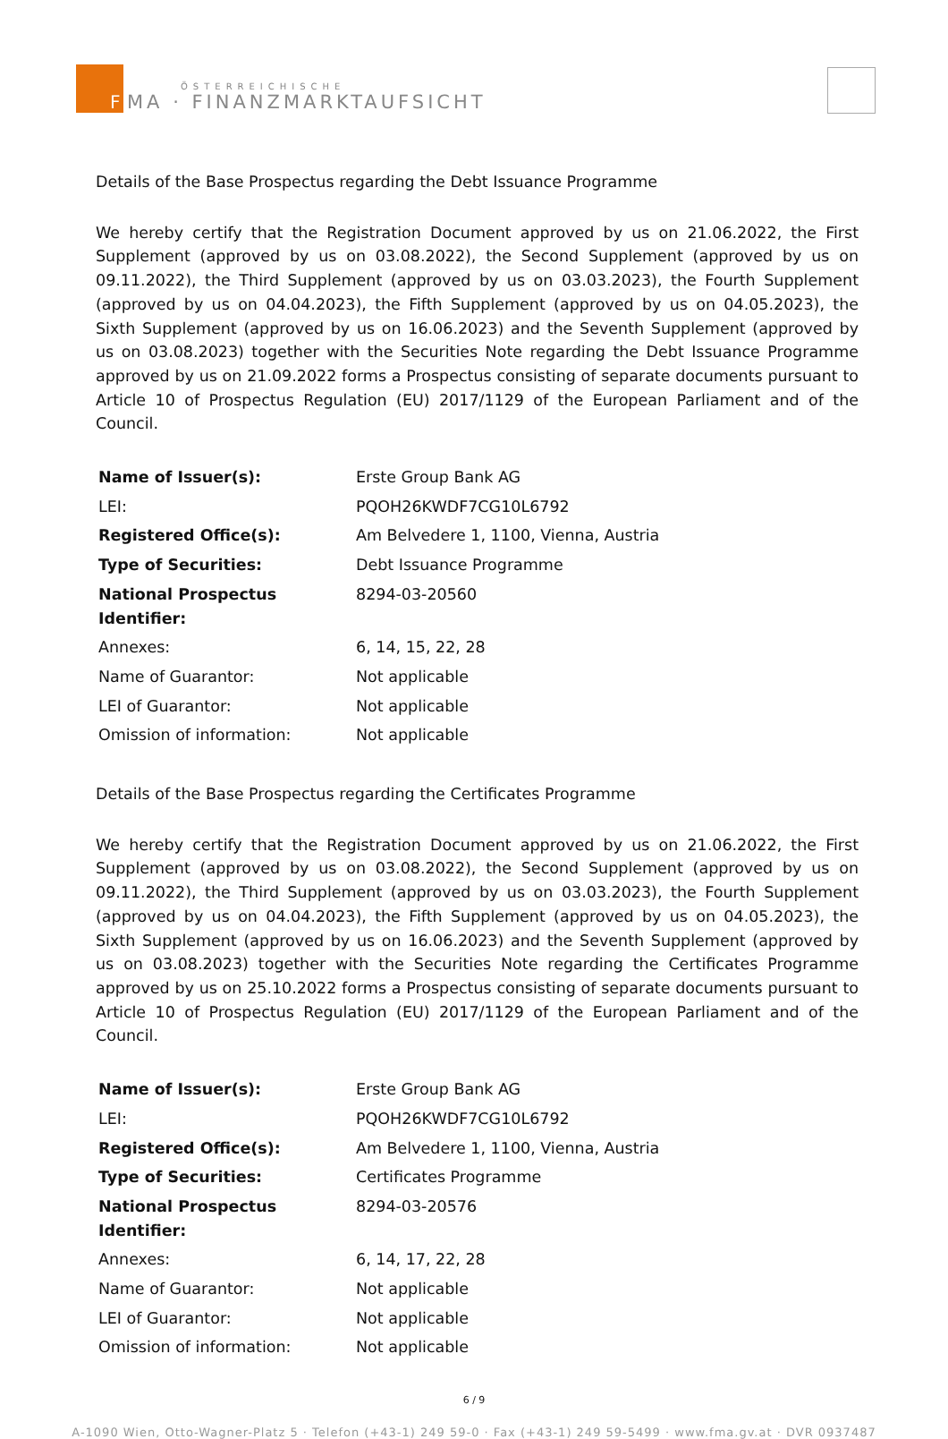F
ÖSTERREICHISCHE
MA · FINANZMARKTAUFSICHT
Details of the Base Prospectus regarding the Debt Issuance Programme
We hereby certify that the Registration Document approved by us on 21.06.2022, the First Supplement (approved by us on 03.08.2022), the Second Supplement (approved by us on 09.11.2022), the Third Supplement (approved by us on 03.03.2023), the Fourth Supplement (approved by us on 04.04.2023), the Fifth Supplement (approved by us on 04.05.2023), the Sixth Supplement (approved by us on 16.06.2023) and the Seventh Supplement (approved by us on 03.08.2023) together with the Securities Note regarding the Debt Issuance Programme approved by us on 21.09.2022 forms a Prospectus consisting of separate documents pursuant to Article 10 of Prospectus Regulation (EU) 2017/1129 of the European Parliament and of the Council.
| Name of Issuer(s): | Erste Group Bank AG |
| LEI: | PQOH26KWDF7CG10L6792 |
| Registered Office(s): | Am Belvedere 1, 1100, Vienna, Austria |
| Type of Securities: | Debt Issuance Programme |
| National Prospectus Identifier: | 8294-03-20560 |
| Annexes: | 6, 14, 15, 22, 28 |
| Name of Guarantor: | Not applicable |
| LEI of Guarantor: | Not applicable |
| Omission of information: | Not applicable |
Details of the Base Prospectus regarding the Certificates Programme
We hereby certify that the Registration Document approved by us on 21.06.2022, the First Supplement (approved by us on 03.08.2022), the Second Supplement (approved by us on 09.11.2022), the Third Supplement (approved by us on 03.03.2023), the Fourth Supplement (approved by us on 04.04.2023), the Fifth Supplement (approved by us on 04.05.2023), the Sixth Supplement (approved by us on 16.06.2023) and the Seventh Supplement (approved by us on 03.08.2023) together with the Securities Note regarding the Certificates Programme approved by us on 25.10.2022 forms a Prospectus consisting of separate documents pursuant to Article 10 of Prospectus Regulation (EU) 2017/1129 of the European Parliament and of the Council.
| Name of Issuer(s): | Erste Group Bank AG |
| LEI: | PQOH26KWDF7CG10L6792 |
| Registered Office(s): | Am Belvedere 1, 1100, Vienna, Austria |
| Type of Securities: | Certificates Programme |
| National Prospectus Identifier: | 8294-03-20576 |
| Annexes: | 6, 14, 17, 22, 28 |
| Name of Guarantor: | Not applicable |
| LEI of Guarantor: | Not applicable |
| Omission of information: | Not applicable |
6 / 9
A-1090 Wien, Otto-Wagner-Platz 5 · Telefon (+43-1) 249 59-0 · Fax (+43-1) 249 59-5499 · www.fma.gv.at · DVR 0937487